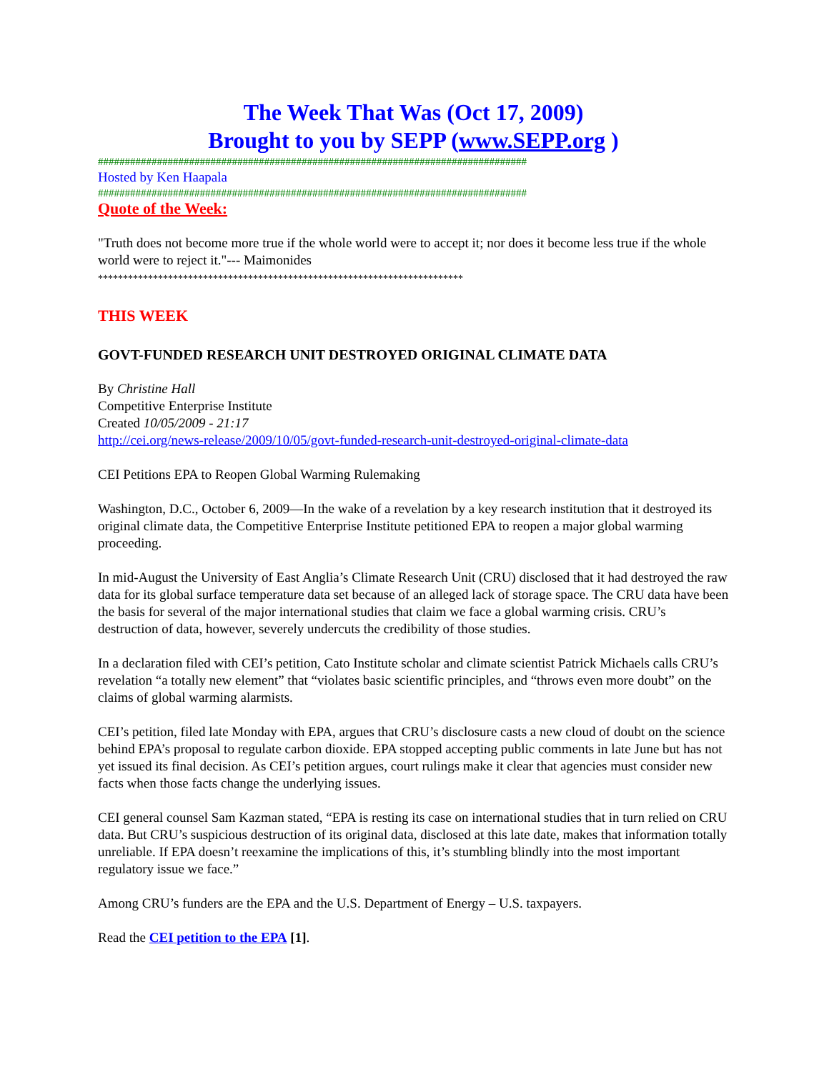The Week That Was (Oct 17, 2009)
Brought to you by SEPP (www.SEPP.org )
################################################################################
Hosted by Ken Haapala
################################################################################
Quote of the Week:
"Truth does not become more true if the whole world were to accept it; nor does it become less true if the whole world were to reject it."--- Maimonides
*************************************************************************
THIS WEEK
GOVT-FUNDED RESEARCH UNIT DESTROYED ORIGINAL CLIMATE DATA
By Christine Hall
Competitive Enterprise Institute
Created 10/05/2009 - 21:17
http://cei.org/news-release/2009/10/05/govt-funded-research-unit-destroyed-original-climate-data
CEI Petitions EPA to Reopen Global Warming Rulemaking
Washington, D.C., October 6, 2009―In the wake of a revelation by a key research institution that it destroyed its original climate data, the Competitive Enterprise Institute petitioned EPA to reopen a major global warming proceeding.
In mid-August the University of East Anglia’s Climate Research Unit (CRU) disclosed that it had destroyed the raw data for its global surface temperature data set because of an alleged lack of storage space. The CRU data have been the basis for several of the major international studies that claim we face a global warming crisis. CRU’s destruction of data, however, severely undercuts the credibility of those studies.
In a declaration filed with CEI’s petition, Cato Institute scholar and climate scientist Patrick Michaels calls CRU’s revelation “a totally new element” that “violates basic scientific principles, and “throws even more doubt” on the claims of global warming alarmists.
CEI’s petition, filed late Monday with EPA, argues that CRU’s disclosure casts a new cloud of doubt on the science behind EPA’s proposal to regulate carbon dioxide. EPA stopped accepting public comments in late June but has not yet issued its final decision. As CEI’s petition argues, court rulings make it clear that agencies must consider new facts when those facts change the underlying issues.
CEI general counsel Sam Kazman stated, “EPA is resting its case on international studies that in turn relied on CRU data. But CRU’s suspicious destruction of its original data, disclosed at this late date, makes that information totally unreliable. If EPA doesn’t reexamine the implications of this, it’s stumbling blindly into the most important regulatory issue we face.”
Among CRU’s funders are the EPA and the U.S. Department of Energy – U.S. taxpayers.
Read the CEI petition to the EPA [1].